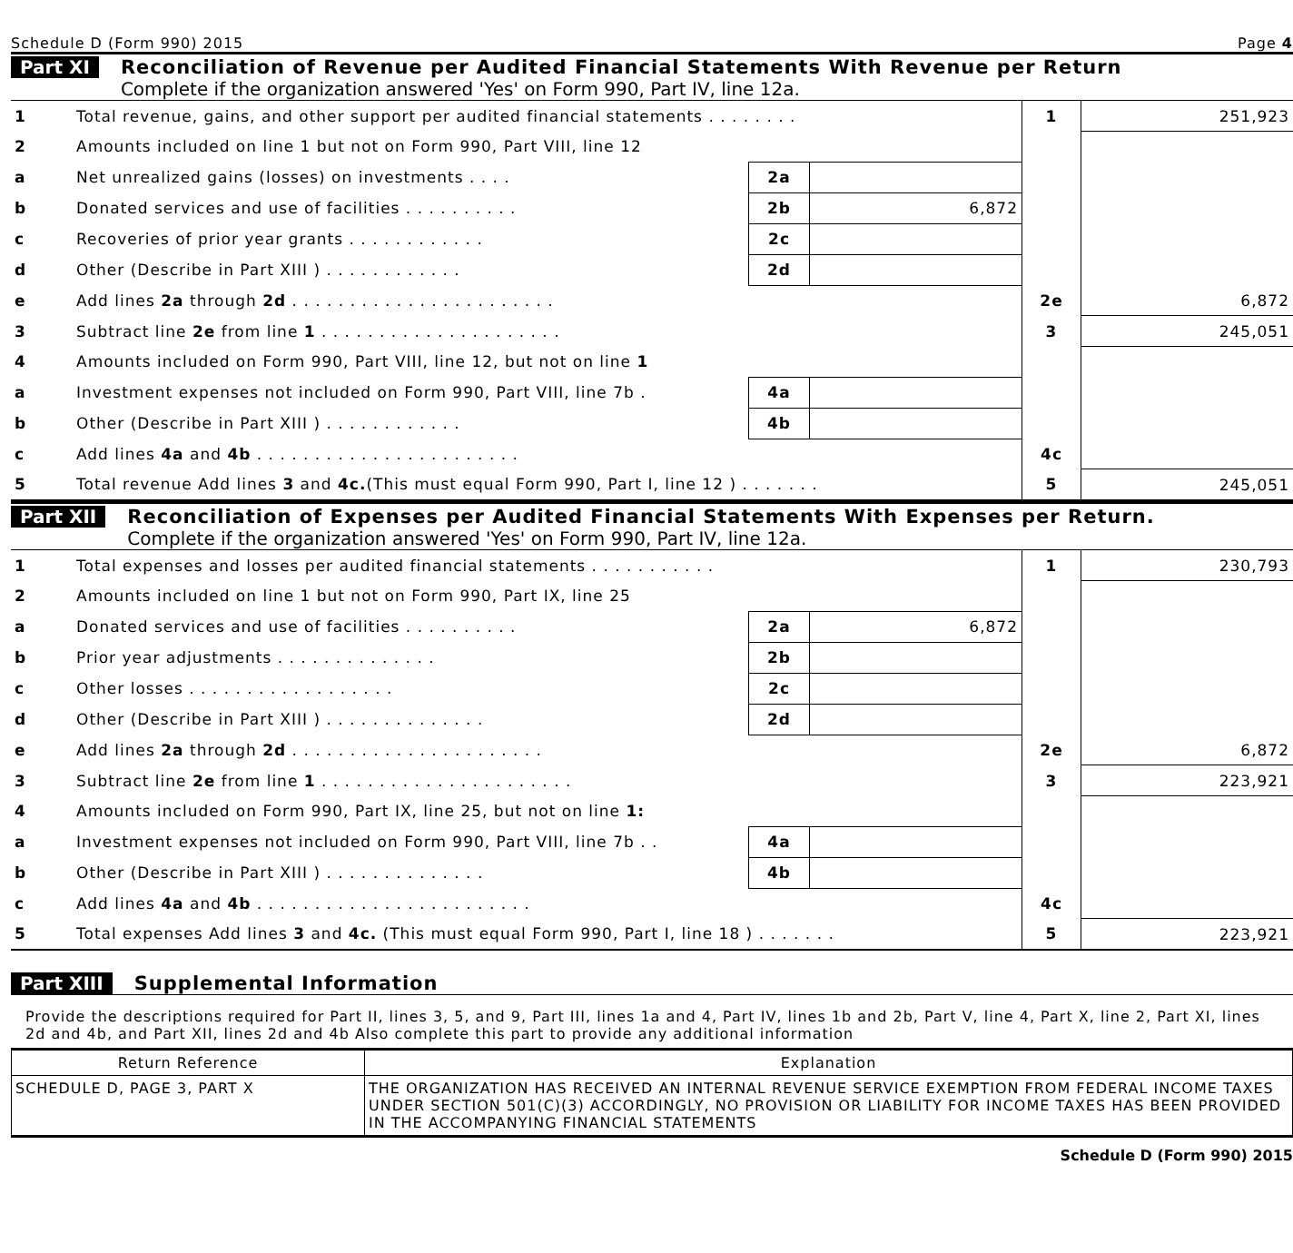Schedule D (Form 990) 2015 Page 4
Part XI Reconciliation of Revenue per Audited Financial Statements With Revenue per Return
Complete if the organization answered 'Yes' on Form 990, Part IV, line 12a.
| 1 | Total revenue, gains, and other support per audited financial statements . . . . . . . . | | | 1 | 251,923 |
| 2 | Amounts included on line 1 but not on Form 990, Part VIII, line 12 | | | | |
| a | Net unrealized gains (losses) on investments . . . . | 2a | | | |
| b | Donated services and use of facilities . . . . . . . . . . | 2b | 6,872 | | |
| c | Recoveries of prior year grants . . . . . . . . . . . . | 2c | | | |
| d | Other (Describe in Part XIII ) . . . . . . . . . . . . | 2d | | | |
| e | Add lines 2a through 2d . . . . . . . . . . . . . . . . . . . . . . . | | | 2e | 6,872 |
| 3 | Subtract line 2e from line 1 . . . . . . . . . . . . . . . . . . . . . | | | 3 | 245,051 |
| 4 | Amounts included on Form 990, Part VIII, line 12, but not on line 1 | | | | |
| a | Investment expenses not included on Form 990, Part VIII, line 7b . | 4a | | | |
| b | Other (Describe in Part XIII ) . . . . . . . . . . . . | 4b | | | |
| c | Add lines 4a and 4b . . . . . . . . . . . . . . . . . . . . . . . | | | 4c | |
| 5 | Total revenue Add lines 3 and 4c. (This must equal Form 990, Part I, line 12 ) . . . . . . . | | | 5 | 245,051 |
Part XII Reconciliation of Expenses per Audited Financial Statements With Expenses per Return.
Complete if the organization answered 'Yes' on Form 990, Part IV, line 12a.
| 1 | Total expenses and losses per audited financial statements . . . . . . . . . . . | | | 1 | 230,793 |
| 2 | Amounts included on line 1 but not on Form 990, Part IX, line 25 | | | | |
| a | Donated services and use of facilities . . . . . . . . . . | 2a | 6,872 | | |
| b | Prior year adjustments . . . . . . . . . . . . . . | 2b | | | |
| c | Other losses . . . . . . . . . . . . . . . . . . | 2c | | | |
| d | Other (Describe in Part XIII ) . . . . . . . . . . . . . . | 2d | | | |
| e | Add lines 2a through 2d . . . . . . . . . . . . . . . . . . . . . . | | | 2e | 6,872 |
| 3 | Subtract line 2e from line 1 . . . . . . . . . . . . . . . . . . . . . . | | | 3 | 223,921 |
| 4 | Amounts included on Form 990, Part IX, line 25, but not on line 1: | | | | |
| a | Investment expenses not included on Form 990, Part VIII, line 7b . . | 4a | | | |
| b | Other (Describe in Part XIII ) . . . . . . . . . . . . . . | 4b | | | |
| c | Add lines 4a and 4b . . . . . . . . . . . . . . . . . . . . . . . . | | | 4c | |
| 5 | Total expenses Add lines 3 and 4c. (This must equal Form 990, Part I, line 18 ) . . . . . . . | | | 5 | 223,921 |
Part XIII Supplemental Information
Provide the descriptions required for Part II, lines 3, 5, and 9, Part III, lines 1a and 4, Part IV, lines 1b and 2b, Part V, line 4, Part X, line 2, Part XI, lines 2d and 4b, and Part XII, lines 2d and 4b Also complete this part to provide any additional information
| Return Reference | Explanation |
| --- | --- |
| SCHEDULE D, PAGE 3, PART X | THE ORGANIZATION HAS RECEIVED AN INTERNAL REVENUE SERVICE EXEMPTION FROM FEDERAL INCOME TAXES UNDER SECTION 501(C)(3) ACCORDINGLY, NO PROVISION OR LIABILITY FOR INCOME TAXES HAS BEEN PROVIDED IN THE ACCOMPANYING FINANCIAL STATEMENTS |
Schedule D (Form 990) 2015